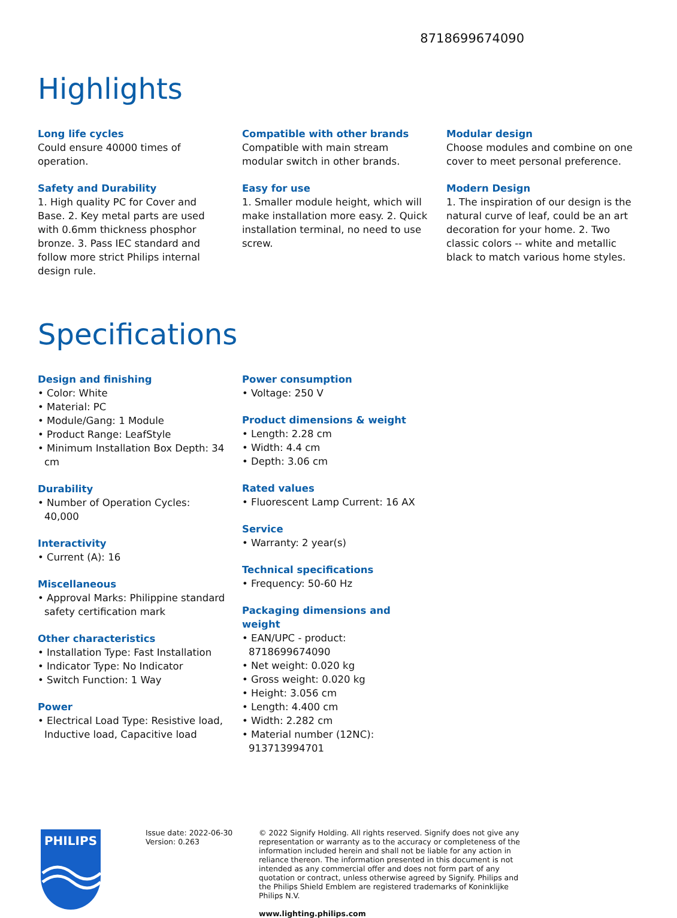8718699674090
Highlights
Long life cycles
Could ensure 40000 times of operation.
Safety and Durability
1. High quality PC for Cover and Base. 2. Key metal parts are used with 0.6mm thickness phosphor bronze. 3. Pass IEC standard and follow more strict Philips internal design rule.
Compatible with other brands
Compatible with main stream modular switch in other brands.
Easy for use
1. Smaller module height, which will make installation more easy. 2. Quick installation terminal, no need to use screw.
Modular design
Choose modules and combine on one cover to meet personal preference.
Modern Design
1. The inspiration of our design is the natural curve of leaf, could be an art decoration for your home. 2. Two classic colors -- white and metallic black to match various home styles.
Specifications
Design and finishing
• Color: White
• Material: PC
• Module/Gang: 1 Module
• Product Range: LeafStyle
• Minimum Installation Box Depth: 34 cm
Durability
• Number of Operation Cycles: 40,000
Interactivity
• Current (A): 16
Miscellaneous
• Approval Marks: Philippine standard safety certification mark
Other characteristics
• Installation Type: Fast Installation
• Indicator Type: No Indicator
• Switch Function: 1 Way
Power
• Electrical Load Type: Resistive load, Inductive load, Capacitive load
Power consumption
• Voltage: 250 V
Product dimensions & weight
• Length: 2.28 cm
• Width: 4.4 cm
• Depth: 3.06 cm
Rated values
• Fluorescent Lamp Current: 16 AX
Service
• Warranty: 2 year(s)
Technical specifications
• Frequency: 50-60 Hz
Packaging dimensions and weight
• EAN/UPC - product: 8718699674090
• Net weight: 0.020 kg
• Gross weight: 0.020 kg
• Height: 3.056 cm
• Length: 4.400 cm
• Width: 2.282 cm
• Material number (12NC): 913713994701
PHILIPS
Issue date: 2022-06-30
Version: 0.263
© 2022 Signify Holding. All rights reserved. Signify does not give any representation or warranty as to the accuracy or completeness of the information included herein and shall not be liable for any action in reliance thereon. The information presented in this document is not intended as any commercial offer and does not form part of any quotation or contract, unless otherwise agreed by Signify. Philips and the Philips Shield Emblem are registered trademarks of Koninklijke Philips N.V.
www.lighting.philips.com